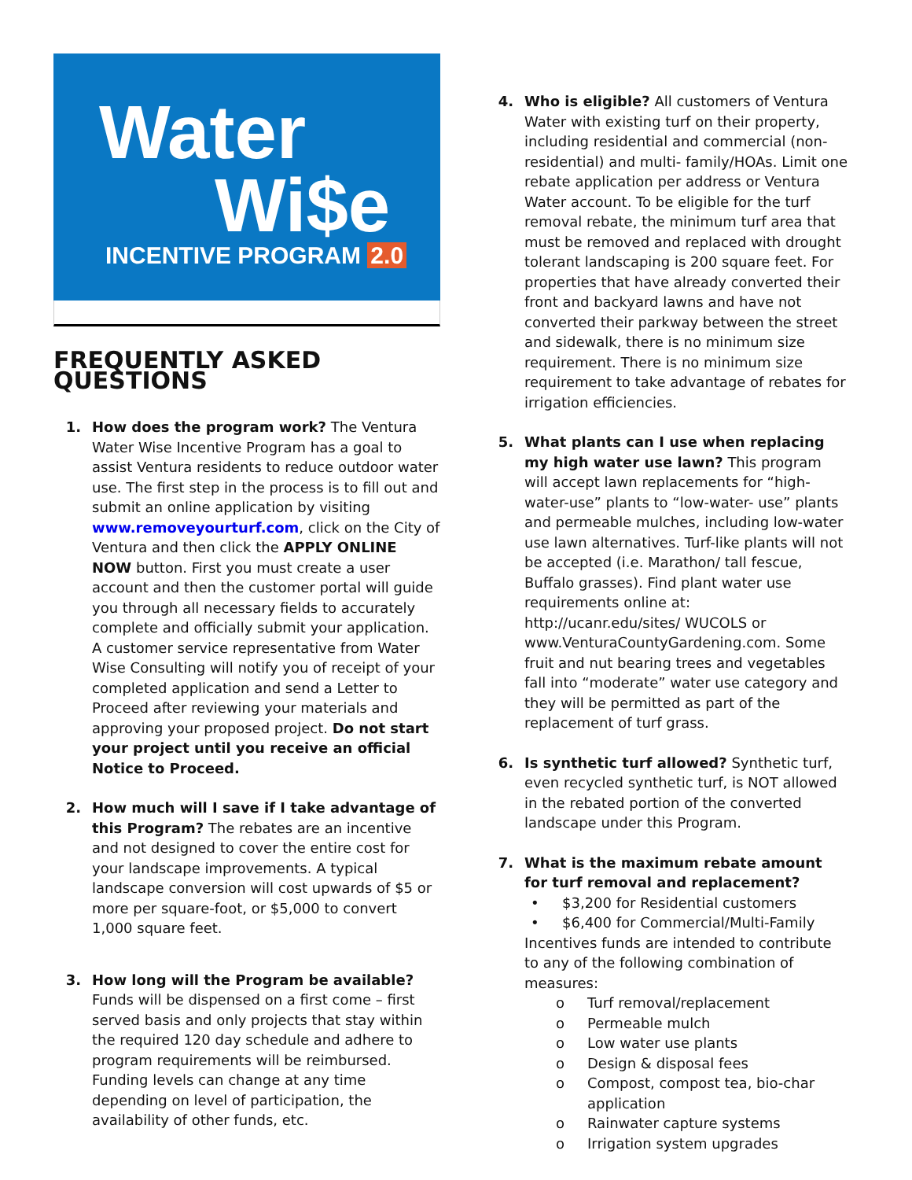Water
Wi$e
INCENTIVE PROGRAM 2.0
FREQUENTLY ASKED QUESTIONS
1. How does the program work? The Ventura Water Wise Incentive Program has a goal to assist Ventura residents to reduce outdoor water use. The first step in the process is to fill out and submit an online application by visiting www.removeyourturf.com, click on the City of Ventura and then click the APPLY ONLINE NOW button. First you must create a user account and then the customer portal will guide you through all necessary fields to accurately complete and officially submit your application. A customer service representative from Water Wise Consulting will notify you of receipt of your completed application and send a Letter to Proceed after reviewing your materials and approving your proposed project. Do not start your project until you receive an official Notice to Proceed.
2. How much will I save if I take advantage of this Program? The rebates are an incentive and not designed to cover the entire cost for your landscape improvements. A typical landscape conversion will cost upwards of $5 or more per square-foot, or $5,000 to convert 1,000 square feet.
3. How long will the Program be available? Funds will be dispensed on a first come – first served basis and only projects that stay within the required 120 day schedule and adhere to program requirements will be reimbursed. Funding levels can change at any time depending on level of participation, the availability of other funds, etc.
4. Who is eligible? All customers of Ventura Water with existing turf on their property, including residential and commercial (non-residential) and multi- family/HOAs. Limit one rebate application per address or Ventura Water account. To be eligible for the turf removal rebate, the minimum turf area that must be removed and replaced with drought tolerant landscaping is 200 square feet. For properties that have already converted their front and backyard lawns and have not converted their parkway between the street and sidewalk, there is no minimum size requirement. There is no minimum size requirement to take advantage of rebates for irrigation efficiencies.
5. What plants can I use when replacing my high water use lawn? This program will accept lawn replacements for “high-water-use” plants to “low-water- use” plants and permeable mulches, including low-water use lawn alternatives. Turf-like plants will not be accepted (i.e. Marathon/ tall fescue, Buffalo grasses). Find plant water use requirements online at: http://ucanr.edu/sites/ WUCOLS or www.VenturaCountyGardening.com. Some fruit and nut bearing trees and vegetables fall into “moderate” water use category and they will be permitted as part of the replacement of turf grass.
6. Is synthetic turf allowed? Synthetic turf, even recycled synthetic turf, is NOT allowed in the rebated portion of the converted landscape under this Program.
7. What is the maximum rebate amount for turf removal and replacement?
• $3,200 for Residential customers
• $6,400 for Commercial/Multi-Family
Incentives funds are intended to contribute to any of the following combination of measures:
o Turf removal/replacement
o Permeable mulch
o Low water use plants
o Design & disposal fees
o Compost, compost tea, bio-char application
o Rainwater capture systems
o Irrigation system upgrades